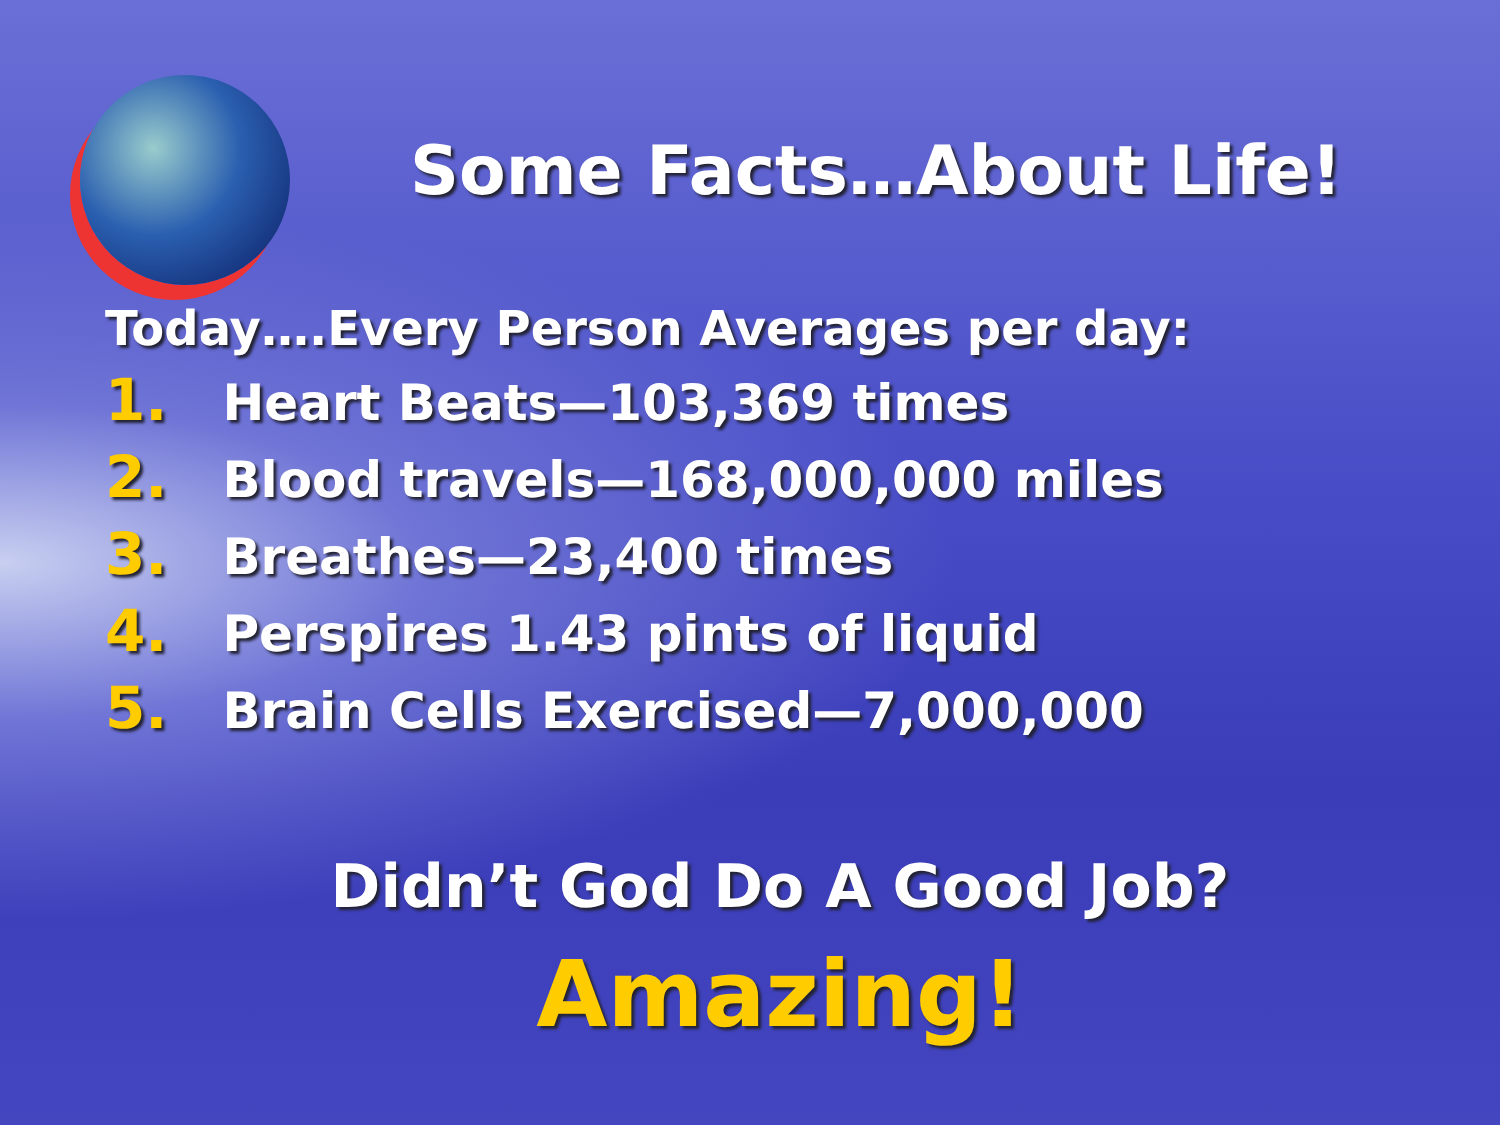Some Facts…About Life!
Today….Every Person Averages per day:
1. Heart Beats—103,369 times
2. Blood travels—168,000,000 miles
3. Breathes—23,400 times
4. Perspires 1.43 pints of liquid
5. Brain Cells Exercised—7,000,000
Didn’t God Do A Good Job?
Amazing!